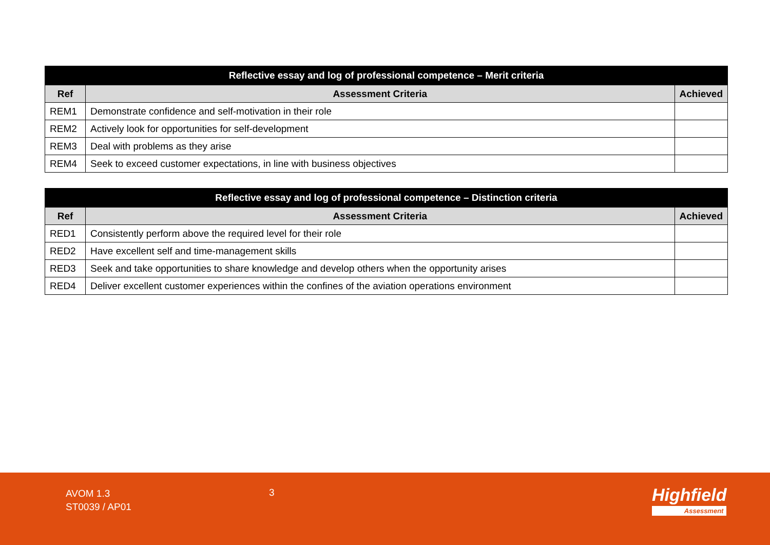| Reflective essay and log of professional competence – Merit criteria | | |
| --- | --- | --- |
| Ref | Assessment Criteria | Achieved |
| REM1 | Demonstrate confidence and self-motivation in their role | |
| REM2 | Actively look for opportunities for self-development | |
| REM3 | Deal with problems as they arise | |
| REM4 | Seek to exceed customer expectations, in line with business objectives | |
| Reflective essay and log of professional competence – Distinction criteria | | |
| --- | --- | --- |
| Ref | Assessment Criteria | Achieved |
| RED1 | Consistently perform above the required level for their role | |
| RED2 | Have excellent self and time-management skills | |
| RED3 | Seek and take opportunities to share knowledge and develop others when the opportunity arises | |
| RED4 | Deliver excellent customer experiences within the confines of the aviation operations environment | |
AVOM 1.3
ST0039 / AP01
3 Highfield
Assessment